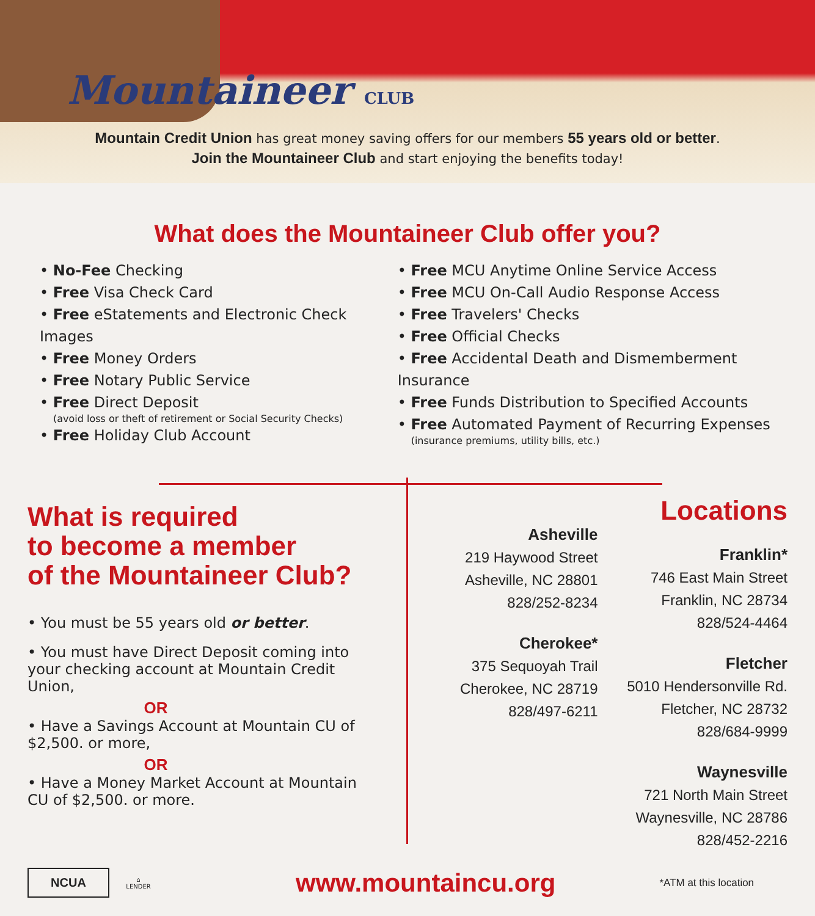Mountaineer CLUB
Mountain Credit Union has great money saving offers for our members 55 years old or better.
Join the Mountaineer Club and start enjoying the benefits today!
What does the Mountaineer Club offer you?
• No-Fee Checking
• Free Visa Check Card
• Free eStatements and Electronic Check Images
• Free Money Orders
• Free Notary Public Service
• Free Direct Deposit
(avoid loss or theft of retirement or Social Security Checks)
• Free Holiday Club Account
• Free MCU Anytime Online Service Access
• Free MCU On-Call Audio Response Access
• Free Travelers' Checks
• Free Official Checks
• Free Accidental Death and Dismemberment Insurance
• Free Funds Distribution to Specified Accounts
• Free Automated Payment of Recurring Expenses
(insurance premiums, utility bills, etc.)
What is required
to become a member
of the Mountaineer Club?
• You must be 55 years old or better.
• You must have Direct Deposit coming into your checking account at Mountain Credit Union,
OR
• Have a Savings Account at Mountain CU of $2,500. or more,
OR
• Have a Money Market Account at Mountain CU of $2,500. or more.
Asheville
219 Haywood Street
Asheville, NC 28801
828/252-8234
Cherokee*
375 Sequoyah Trail
Cherokee, NC 28719
828/497-6211
Locations
Franklin*
746 East Main Street
Franklin, NC 28734
828/524-4464
Fletcher
5010 Hendersonville Rd.
Fletcher, NC 28732
828/684-9999
Waynesville
721 North Main Street
Waynesville, NC 28786
828/452-2216
NCUA
⌂
LENDER
www.mountaincu.org
*ATM at this location